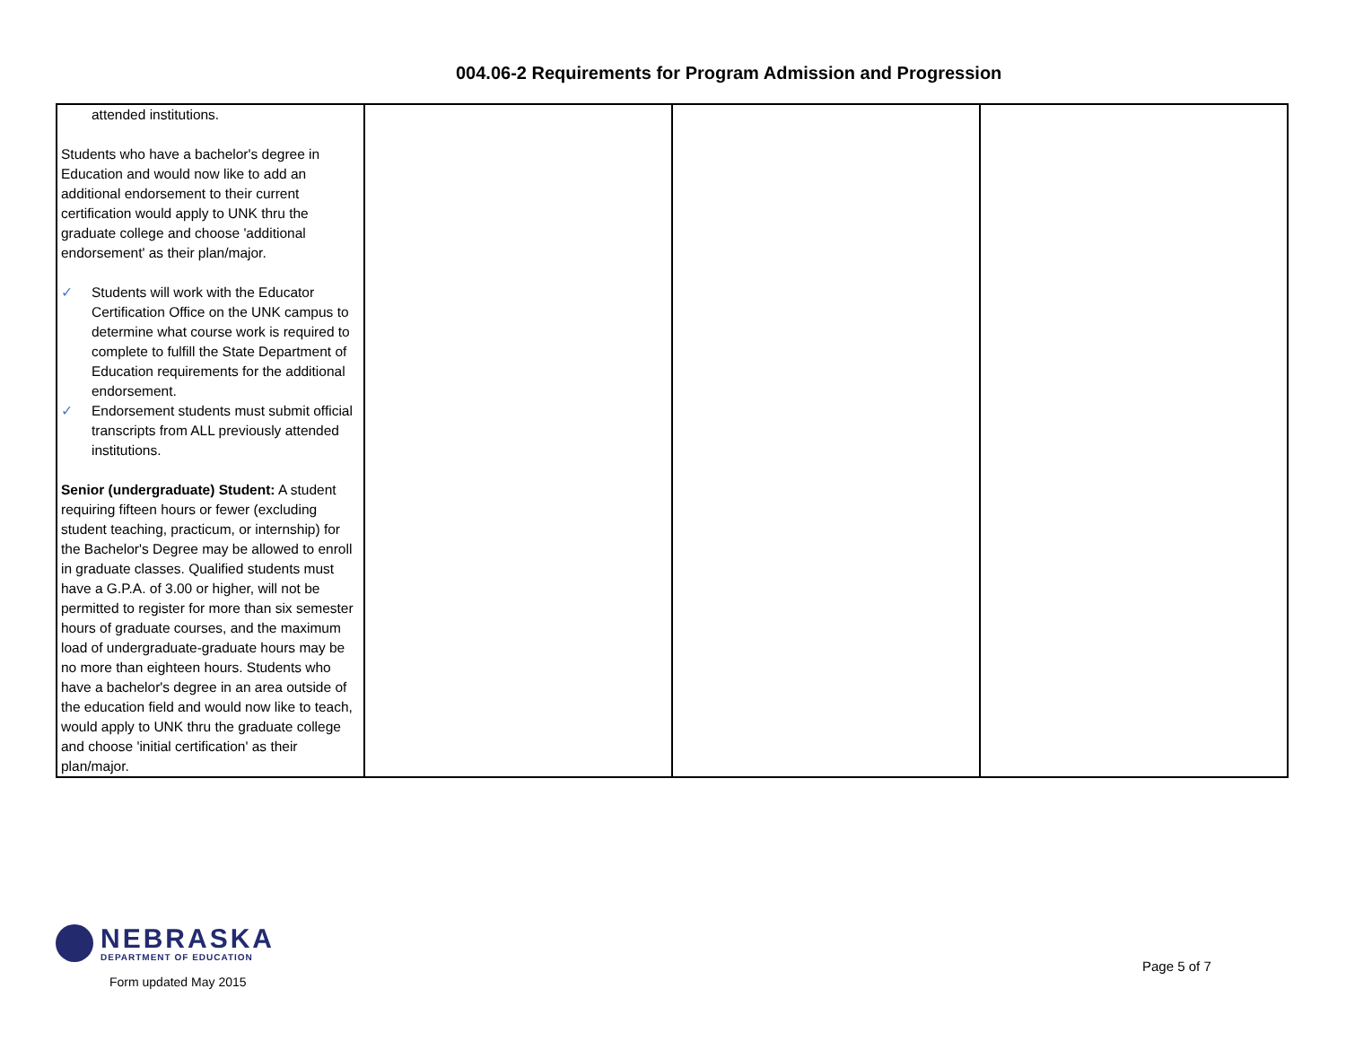004.06-2 Requirements for Program Admission and Progression
| attended institutions. Students who have a bachelor's degree in Education and would now like to add an additional endorsement to their current certification would apply to UNK thru the graduate college and choose 'additional endorsement' as their plan/major. ✓ Students will work with the Educator Certification Office on the UNK campus to determine what course work is required to complete to fulfill the State Department of Education requirements for the additional endorsement. ✓ Endorsement students must submit official transcripts from ALL previously attended institutions. Senior (undergraduate) Student: A student requiring fifteen hours or fewer (excluding student teaching, practicum, or internship) for the Bachelor's Degree may be allowed to enroll in graduate classes. Qualified students must have a G.P.A. of 3.00 or higher, will not be permitted to register for more than six semester hours of graduate courses, and the maximum load of undergraduate-graduate hours may be no more than eighteen hours. Students who have a bachelor's degree in an area outside of the education field and would now like to teach, would apply to UNK thru the graduate college and choose 'initial certification' as their plan/major. | | | |
NEBRASKA
DEPARTMENT OF EDUCATION
Form updated May 2015
Page 5 of 7